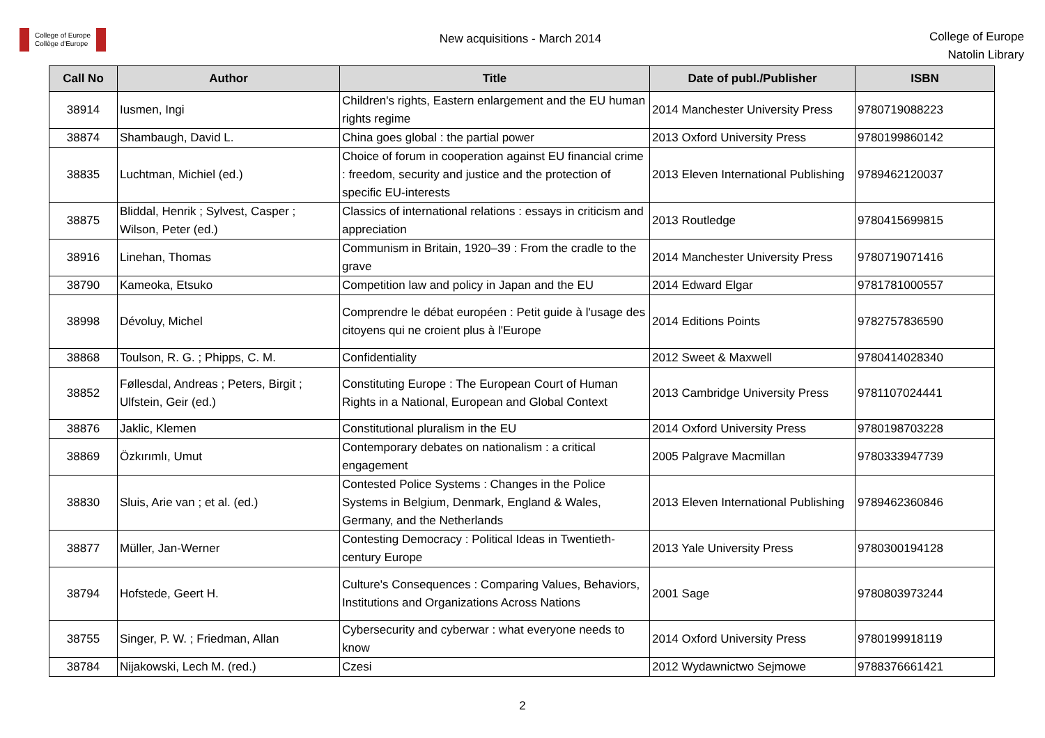College of Europe
Collège d'Europe
New acquisitions - March 2014
College of Europe
Natolin Library
| Call No | Author | Title | Date of publ./Publisher | ISBN |
| --- | --- | --- | --- | --- |
| 38914 | Iusmen, Ingi | Children's rights, Eastern enlargement and the EU human rights regime | 2014 Manchester University Press | 9780719088223 |
| 38874 | Shambaugh, David L. | China goes global : the partial power | 2013 Oxford University Press | 9780199860142 |
| 38835 | Luchtman, Michiel (ed.) | Choice of forum in cooperation against EU financial crime : freedom, security and justice and the protection of specific EU-interests | 2013 Eleven International Publishing | 9789462120037 |
| 38875 | Bliddal, Henrik ; Sylvest, Casper ; Wilson, Peter (ed.) | Classics of international relations : essays in criticism and appreciation | 2013 Routledge | 9780415699815 |
| 38916 | Linehan, Thomas | Communism in Britain, 1920–39 : From the cradle to the grave | 2014 Manchester University Press | 9780719071416 |
| 38790 | Kameoka, Etsuko | Competition law and policy in Japan and the EU | 2014 Edward Elgar | 9781781000557 |
| 38998 | Dévoluy, Michel | Comprendre le débat européen : Petit guide à l'usage des citoyens qui ne croient plus à l'Europe | 2014 Editions Points | 9782757836590 |
| 38868 | Toulson, R. G. ; Phipps, C. M. | Confidentiality | 2012 Sweet & Maxwell | 9780414028340 |
| 38852 | Føllesdal, Andreas ; Peters, Birgit ; Ulfstein, Geir (ed.) | Constituting Europe : The European Court of Human Rights in a National, European and Global Context | 2013 Cambridge University Press | 9781107024441 |
| 38876 | Jaklic, Klemen | Constitutional pluralism in the EU | 2014 Oxford University Press | 9780198703228 |
| 38869 | Özkırımlı, Umut | Contemporary debates on nationalism : a critical engagement | 2005 Palgrave Macmillan | 9780333947739 |
| 38830 | Sluis, Arie van ; et al. (ed.) | Contested Police Systems : Changes in the Police Systems in Belgium, Denmark, England & Wales, Germany, and the Netherlands | 2013 Eleven International Publishing | 9789462360846 |
| 38877 | Müller, Jan-Werner | Contesting Democracy : Political Ideas in Twentieth-century Europe | 2013 Yale University Press | 9780300194128 |
| 38794 | Hofstede, Geert H. | Culture's Consequences : Comparing Values, Behaviors, Institutions and Organizations Across Nations | 2001 Sage | 9780803973244 |
| 38755 | Singer, P. W. ; Friedman, Allan | Cybersecurity and cyberwar : what everyone needs to know | 2014 Oxford University Press | 9780199918119 |
| 38784 | Nijakowski, Lech M. (red.) | Czesi | 2012 Wydawnictwo Sejmowe | 9788376661421 |
2